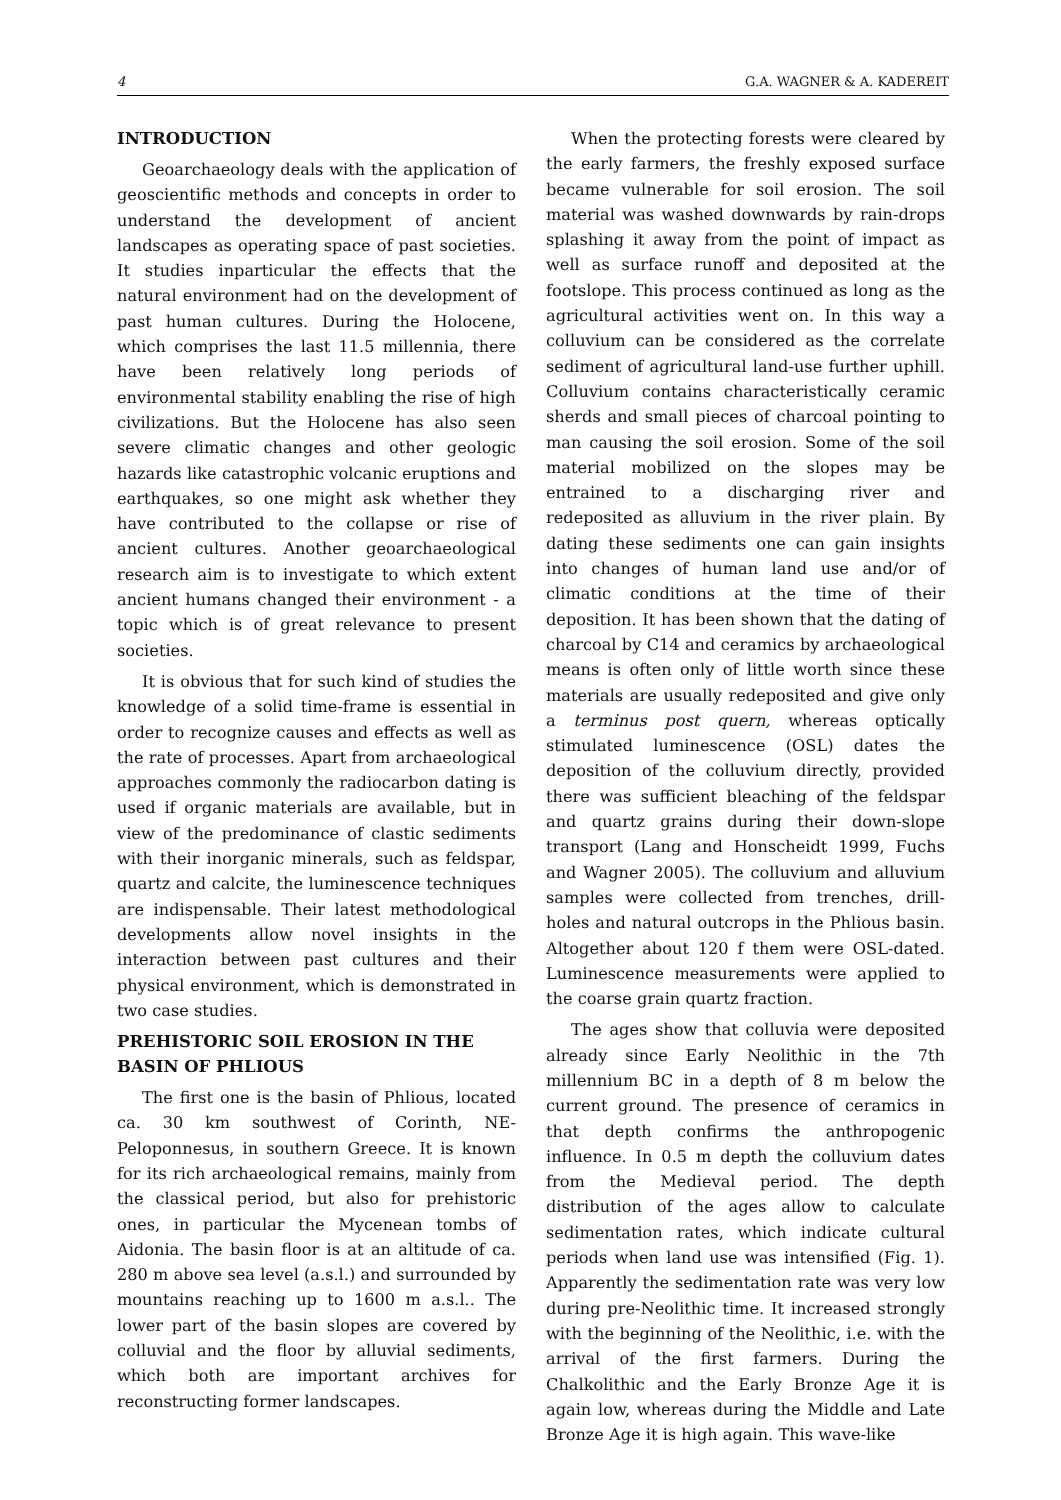4 G.A. WAGNER & A. KADEREIT
INTRODUCTION
Geoarchaeology deals with the application of geoscientific methods and concepts in order to understand the development of ancient landscapes as operating space of past societies. It studies inparticular the effects that the natural environment had on the development of past human cultures. During the Holocene, which comprises the last 11.5 millennia, there have been relatively long periods of environmental stability enabling the rise of high civilizations. But the Holocene has also seen severe climatic changes and other geologic hazards like catastrophic volcanic eruptions and earthquakes, so one might ask whether they have contributed to the collapse or rise of ancient cultures. Another geoarchaeological research aim is to investigate to which extent ancient humans changed their environment - a topic which is of great relevance to present societies.
It is obvious that for such kind of studies the knowledge of a solid time-frame is essential in order to recognize causes and effects as well as the rate of processes. Apart from archaeological approaches commonly the radiocarbon dating is used if organic materials are available, but in view of the predominance of clastic sediments with their inorganic minerals, such as feldspar, quartz and calcite, the luminescence techniques are indispensable. Their latest methodological developments allow novel insights in the interaction between past cultures and their physical environment, which is demonstrated in two case studies.
PREHISTORIC SOIL EROSION IN THE BASIN OF PHLIOUS
The first one is the basin of Phlious, located ca. 30 km southwest of Corinth, NE-Peloponnesus, in southern Greece. It is known for its rich archaeological remains, mainly from the classical period, but also for prehistoric ones, in particular the Mycenean tombs of Aidonia. The basin floor is at an altitude of ca. 280 m above sea level (a.s.l.) and surrounded by mountains reaching up to 1600 m a.s.l.. The lower part of the basin slopes are covered by colluvial and the floor by alluvial sediments, which both are important archives for reconstructing former landscapes.
When the protecting forests were cleared by the early farmers, the freshly exposed surface became vulnerable for soil erosion. The soil material was washed downwards by rain-drops splashing it away from the point of impact as well as surface runoff and deposited at the footslope. This process continued as long as the agricultural activities went on. In this way a colluvium can be considered as the correlate sediment of agricultural land-use further uphill. Colluvium contains characteristically ceramic sherds and small pieces of charcoal pointing to man causing the soil erosion. Some of the soil material mobilized on the slopes may be entrained to a discharging river and redeposited as alluvium in the river plain. By dating these sediments one can gain insights into changes of human land use and/or of climatic conditions at the time of their deposition. It has been shown that the dating of charcoal by C14 and ceramics by archaeological means is often only of little worth since these materials are usually redeposited and give only a terminus post quern, whereas optically stimulated luminescence (OSL) dates the deposition of the colluvium directly, provided there was sufficient bleaching of the feldspar and quartz grains during their down-slope transport (Lang and Honscheidt 1999, Fuchs and Wagner 2005). The colluvium and alluvium samples were collected from trenches, drill-holes and natural outcrops in the Phlious basin. Altogether about 120 f them were OSL-dated. Luminescence measurements were applied to the coarse grain quartz fraction.
The ages show that colluvia were deposited already since Early Neolithic in the 7th millennium BC in a depth of 8 m below the current ground. The presence of ceramics in that depth confirms the anthropogenic influence. In 0.5 m depth the colluvium dates from the Medieval period. The depth distribution of the ages allow to calculate sedimentation rates, which indicate cultural periods when land use was intensified (Fig. 1). Apparently the sedimentation rate was very low during pre-Neolithic time. It increased strongly with the beginning of the Neolithic, i.e. with the arrival of the first farmers. During the Chalkolithic and the Early Bronze Age it is again low, whereas during the Middle and Late Bronze Age it is high again. This wave-like